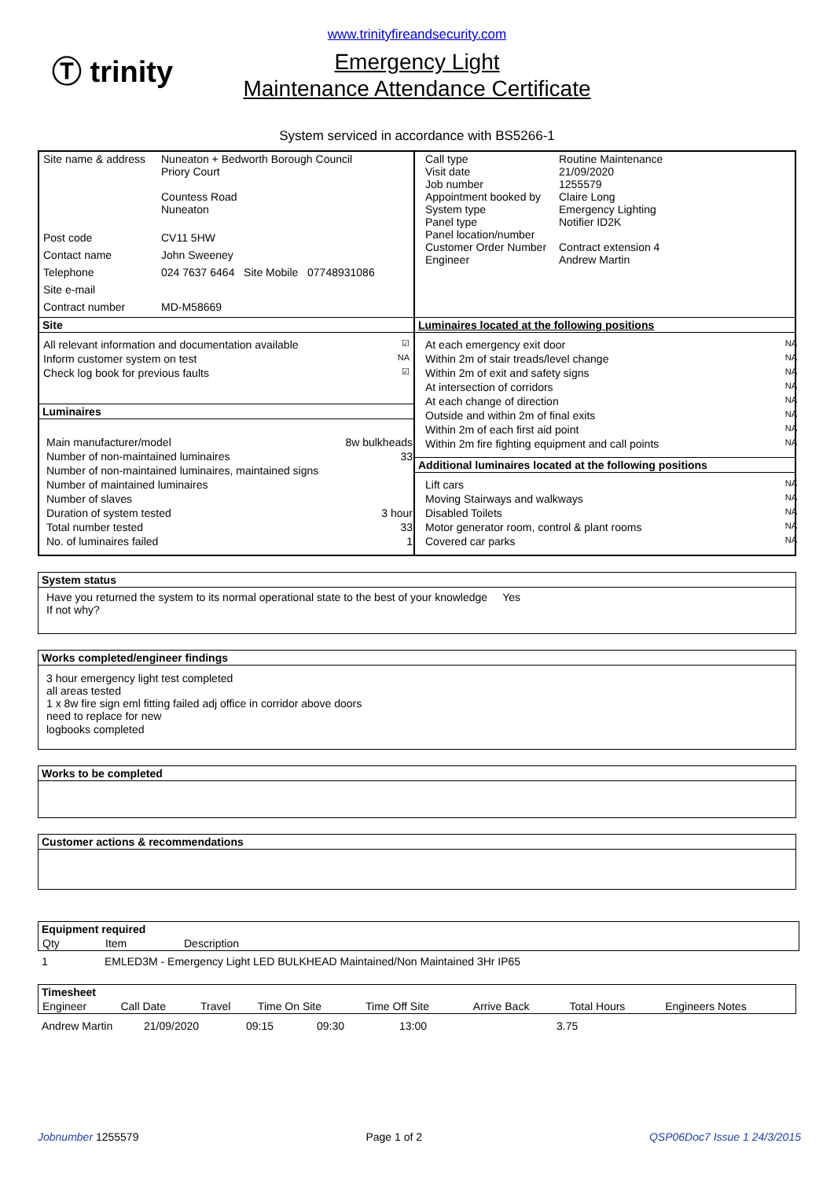Ⓣ trinity
www.trinityfireandsecurity.com
Emergency Light
Maintenance Attendance Certificate
System serviced in accordance with BS5266-1
| Site name & address | Nuneaton + Bedworth Borough Council Priory Court Countess Road Nuneaton |
| Post code | CV11 5HW |
| Contact name | John Sweeney |
| Telephone | 024 7637 6464 Site Mobile 07748931086 |
| Site e-mail | |
| Contract number | MD-M58669 |
Site
| All relevant information and documentation available | ☑ |
| Inform customer system on test | NA |
| Check log book for previous faults | ☑ |
Luminaires
| Main manufacturer/model | 8w bulkheads |
| Number of non-maintained luminaires | 33 |
| Number of non-maintained luminaires, maintained signs | |
| Number of maintained luminaires | |
| Number of slaves | |
| Duration of system tested | 3 hour |
| Total number tested | 33 |
| No. of luminaires failed | 1 |
| Call type Visit date Job number Appointment booked by System type Panel type Panel location/number Customer Order Number Engineer | Routine Maintenance 21/09/2020 1255579 Claire Long Emergency Lighting Notifier ID2K Contract extension 4 Andrew Martin |
Luminaires located at the following positions
| At each emergency exit door | NA |
| Within 2m of stair treads/level change | NA |
| Within 2m of exit and safety signs | NA |
| At intersection of corridors | NA |
| At each change of direction | NA |
| Outside and within 2m of final exits | NA |
| Within 2m of each first aid point | NA |
| Within 2m fire fighting equipment and call points | NA |
Additional luminaires located at the following positions
| Lift cars | NA |
| Moving Stairways and walkways | NA |
| Disabled Toilets | NA |
| Motor generator room, control & plant rooms | NA |
| Covered car parks | NA |
System status
Have you returned the system to its normal operational state to the best of your knowledge Yes
If not why?
Works completed/engineer findings
3 hour emergency light test completed
all areas tested
1 x 8w fire sign eml fitting failed adj office in corridor above doors
need to replace for new
logbooks completed
Works to be completed
Customer actions & recommendations
| Equipment required | | |
| --- | --- | --- |
| Qty | Item | Description |
| 1 | EMLED3M - Emergency Light LED BULKHEAD Maintained/Non Maintained 3Hr IP65 |
| Timesheet | | | | | | | |
| --- | --- | --- | --- | --- | --- | --- | --- |
| Engineer | Call Date | Travel | Time On Site | Time Off Site | Arrive Back | Total Hours | Engineers Notes |
| Andrew Martin | 21/09/2020 | 09:15 | 09:30 | 13:00 | 3.75 |
Jobnumber 1255579 Page 1 of 2 QSP06Doc7 Issue 1 24/3/2015